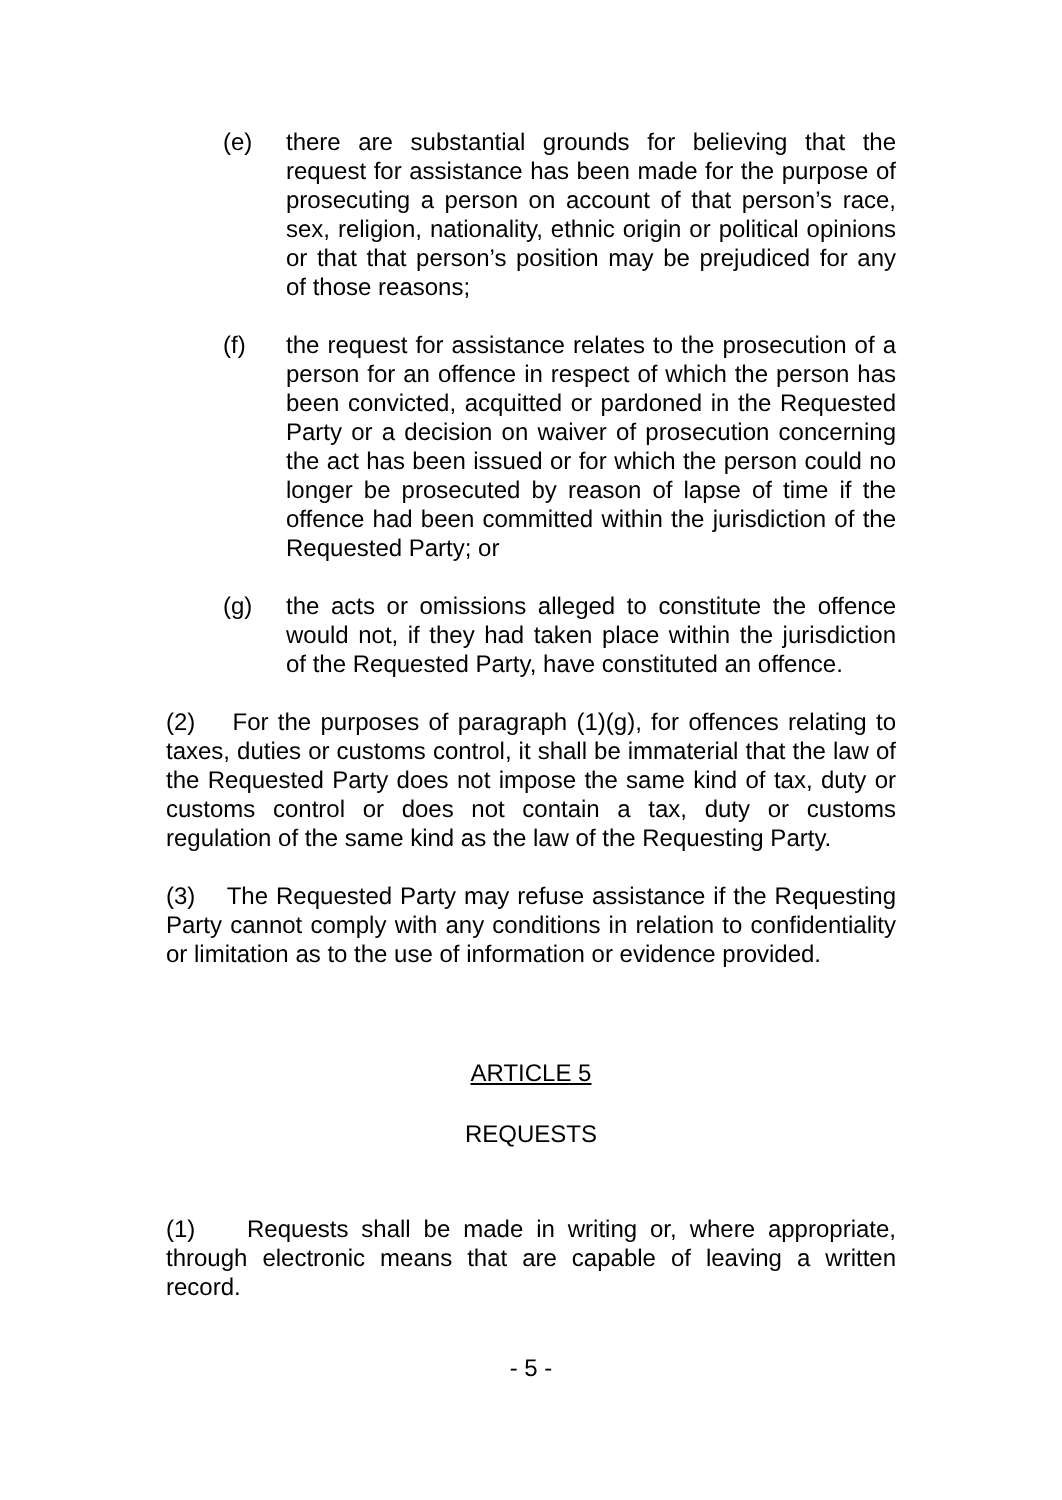(e) there are substantial grounds for believing that the request for assistance has been made for the purpose of prosecuting a person on account of that person’s race, sex, religion, nationality, ethnic origin or political opinions or that that person’s position may be prejudiced for any of those reasons;
(f) the request for assistance relates to the prosecution of a person for an offence in respect of which the person has been convicted, acquitted or pardoned in the Requested Party or a decision on waiver of prosecution concerning the act has been issued or for which the person could no longer be prosecuted by reason of lapse of time if the offence had been committed within the jurisdiction of the Requested Party; or
(g) the acts or omissions alleged to constitute the offence would not, if they had taken place within the jurisdiction of the Requested Party, have constituted an offence.
(2) For the purposes of paragraph (1)(g), for offences relating to taxes, duties or customs control, it shall be immaterial that the law of the Requested Party does not impose the same kind of tax, duty or customs control or does not contain a tax, duty or customs regulation of the same kind as the law of the Requesting Party.
(3) The Requested Party may refuse assistance if the Requesting Party cannot comply with any conditions in relation to confidentiality or limitation as to the use of information or evidence provided.
ARTICLE 5
REQUESTS
(1) Requests shall be made in writing or, where appropriate, through electronic means that are capable of leaving a written record.
- 5 -